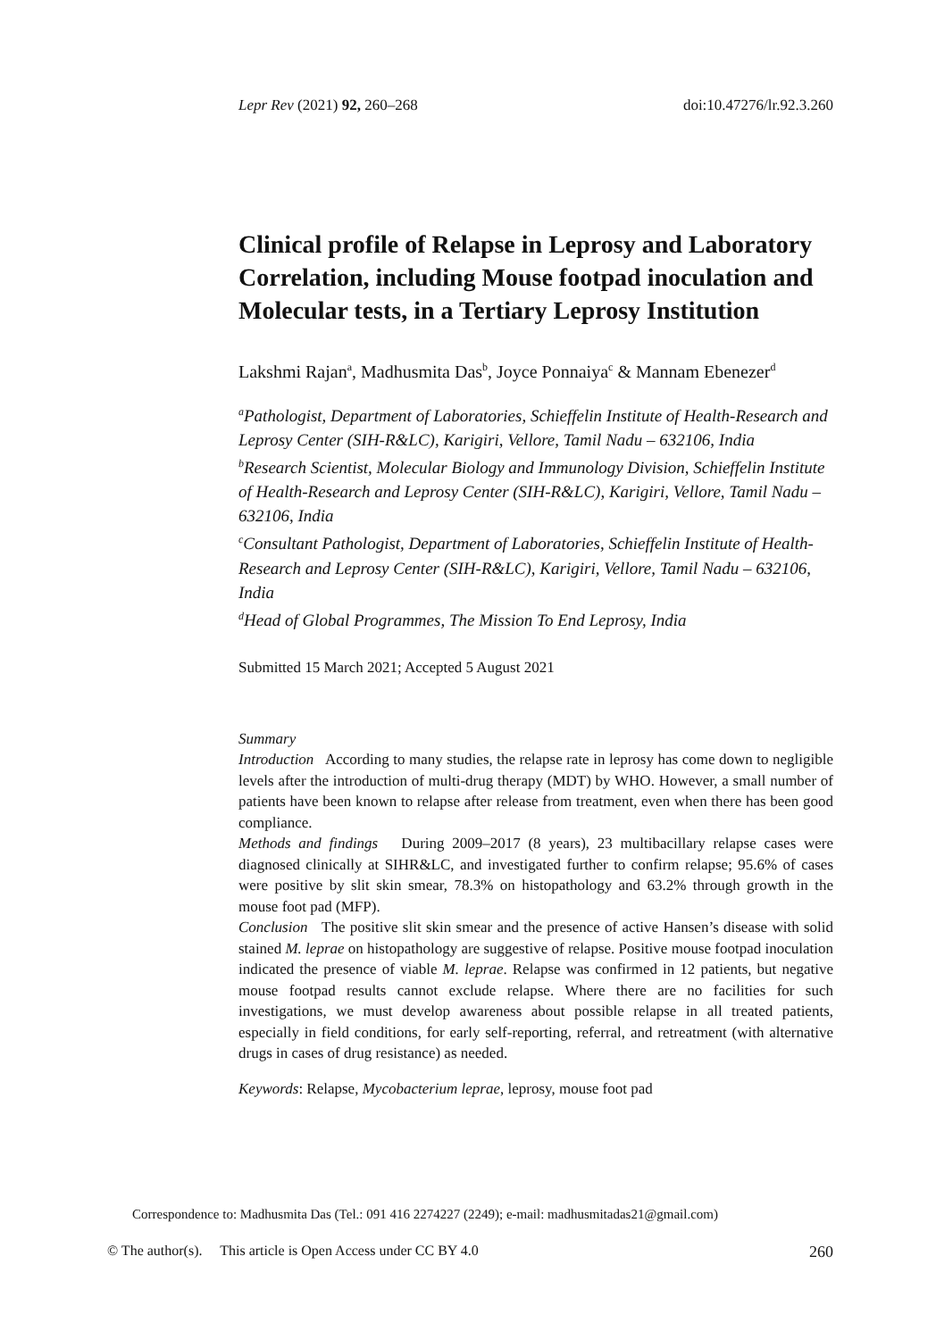Lepr Rev (2021) 92, 260–268 doi:10.47276/lr.92.3.260
Clinical profile of Relapse in Leprosy and Laboratory Correlation, including Mouse footpad inoculation and Molecular tests, in a Tertiary Leprosy Institution
Lakshmi Rajan<sup>a</sup>, Madhusmita Das<sup>b</sup>, Joyce Ponnaiya<sup>c</sup> & Mannam Ebenezer<sup>d</sup>
<sup>a</sup> Pathologist, Department of Laboratories, Schieffelin Institute of Health-Research and Leprosy Center (SIH-R&LC), Karigiri, Vellore, Tamil Nadu – 632106, India
<sup>b</sup> Research Scientist, Molecular Biology and Immunology Division, Schieffelin Institute of Health-Research and Leprosy Center (SIH-R&LC), Karigiri, Vellore, Tamil Nadu – 632106, India
<sup>c</sup> Consultant Pathologist, Department of Laboratories, Schieffelin Institute of Health-Research and Leprosy Center (SIH-R&LC), Karigiri, Vellore, Tamil Nadu – 632106, India
<sup>d</sup> Head of Global Programmes, The Mission To End Leprosy, India
Submitted 15 March 2021; Accepted 5 August 2021
Summary
Introduction According to many studies, the relapse rate in leprosy has come down to negligible levels after the introduction of multi-drug therapy (MDT) by WHO. However, a small number of patients have been known to relapse after release from treatment, even when there has been good compliance.
Methods and findings During 2009–2017 (8 years), 23 multibacillary relapse cases were diagnosed clinically at SIHR&LC, and investigated further to confirm relapse; 95.6% of cases were positive by slit skin smear, 78.3% on histopathology and 63.2% through growth in the mouse foot pad (MFP).
Conclusion The positive slit skin smear and the presence of active Hansen’s disease with solid stained M. leprae on histopathology are suggestive of relapse. Positive mouse footpad inoculation indicated the presence of viable M. leprae. Relapse was confirmed in 12 patients, but negative mouse footpad results cannot exclude relapse. Where there are no facilities for such investigations, we must develop awareness about possible relapse in all treated patients, especially in field conditions, for early self-reporting, referral, and retreatment (with alternative drugs in cases of drug resistance) as needed.
Keywords: Relapse, Mycobacterium leprae, leprosy, mouse foot pad
Correspondence to: Madhusmita Das (Tel.: 091 416 2274227 (2249); e-mail: madhusmitadas21@gmail.com)
© The author(s). This article is Open Access under CC BY 4.0 260